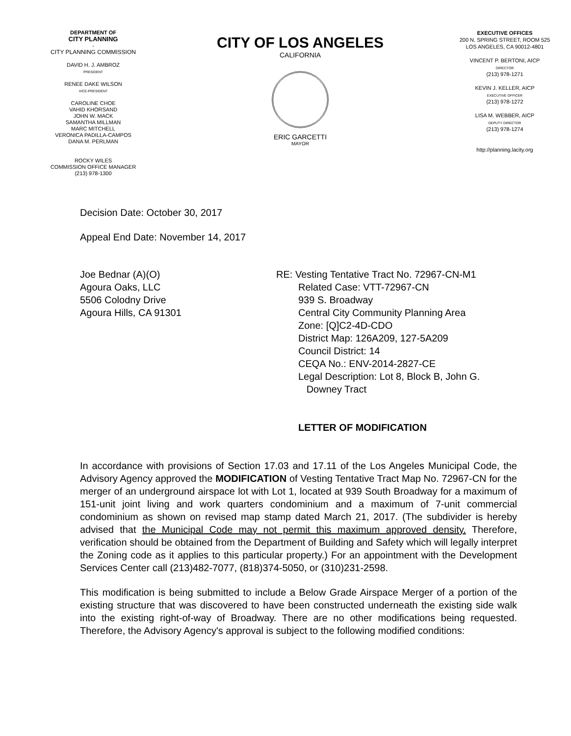DEPARTMENT OF
CITY PLANNING
-
CITY PLANNING COMMISSION
DAVID H. J. AMBROZ
PRESIDENT
RENEE DAKE WILSON
VICE-PRESIDENT
CAROLINE CHOE
VAHID KHORSAND
JOHN W. MACK
SAMANTHA MILLMAN
MARC MITCHELL
VERONICA PADILLA-CAMPOS
DANA M. PERLMAN
ROCKY WILES
COMMISSION OFFICE MANAGER
(213) 978-1300
CITY OF LOS ANGELES
CALIFORNIA
ERIC GARCETTI
MAYOR
EXECUTIVE OFFICES
200 N. SPRING STREET, ROOM 525
LOS ANGELES, CA 90012-4801
VINCENT P. BERTONI, AICP
DIRECTOR
(213) 978-1271
KEVIN J. KELLER, AICP
EXECUTIVE OFFICER
(213) 978-1272
LISA M. WEBBER, AICP
DEPUTY DIRECTOR
(213) 978-1274
http://planning.lacity.org
Decision Date: October 30, 2017
Appeal End Date: November 14, 2017
Joe Bednar (A)(O)
Agoura Oaks, LLC
5506 Colodny Drive
Agoura Hills, CA 91301
RE: Vesting Tentative Tract No. 72967-CN-M1
Related Case: VTT-72967-CN
939 S. Broadway
Central City Community Planning Area
Zone: [Q]C2-4D-CDO
District Map: 126A209, 127-5A209
Council District: 14
CEQA No.: ENV-2014-2827-CE
Legal Description: Lot 8, Block B, John G.
Downey Tract
LETTER OF MODIFICATION
In accordance with provisions of Section 17.03 and 17.11 of the Los Angeles Municipal Code, the Advisory Agency approved the MODIFICATION of Vesting Tentative Tract Map No. 72967-CN for the merger of an underground airspace lot with Lot 1, located at 939 South Broadway for a maximum of 151-unit joint living and work quarters condominium and a maximum of 7-unit commercial condominium as shown on revised map stamp dated March 21, 2017. (The subdivider is hereby advised that the Municipal Code may not permit this maximum approved density. Therefore, verification should be obtained from the Department of Building and Safety which will legally interpret the Zoning code as it applies to this particular property.) For an appointment with the Development Services Center call (213)482-7077, (818)374-5050, or (310)231-2598.
This modification is being submitted to include a Below Grade Airspace Merger of a portion of the existing structure that was discovered to have been constructed underneath the existing side walk into the existing right-of-way of Broadway. There are no other modifications being requested. Therefore, the Advisory Agency's approval is subject to the following modified conditions: